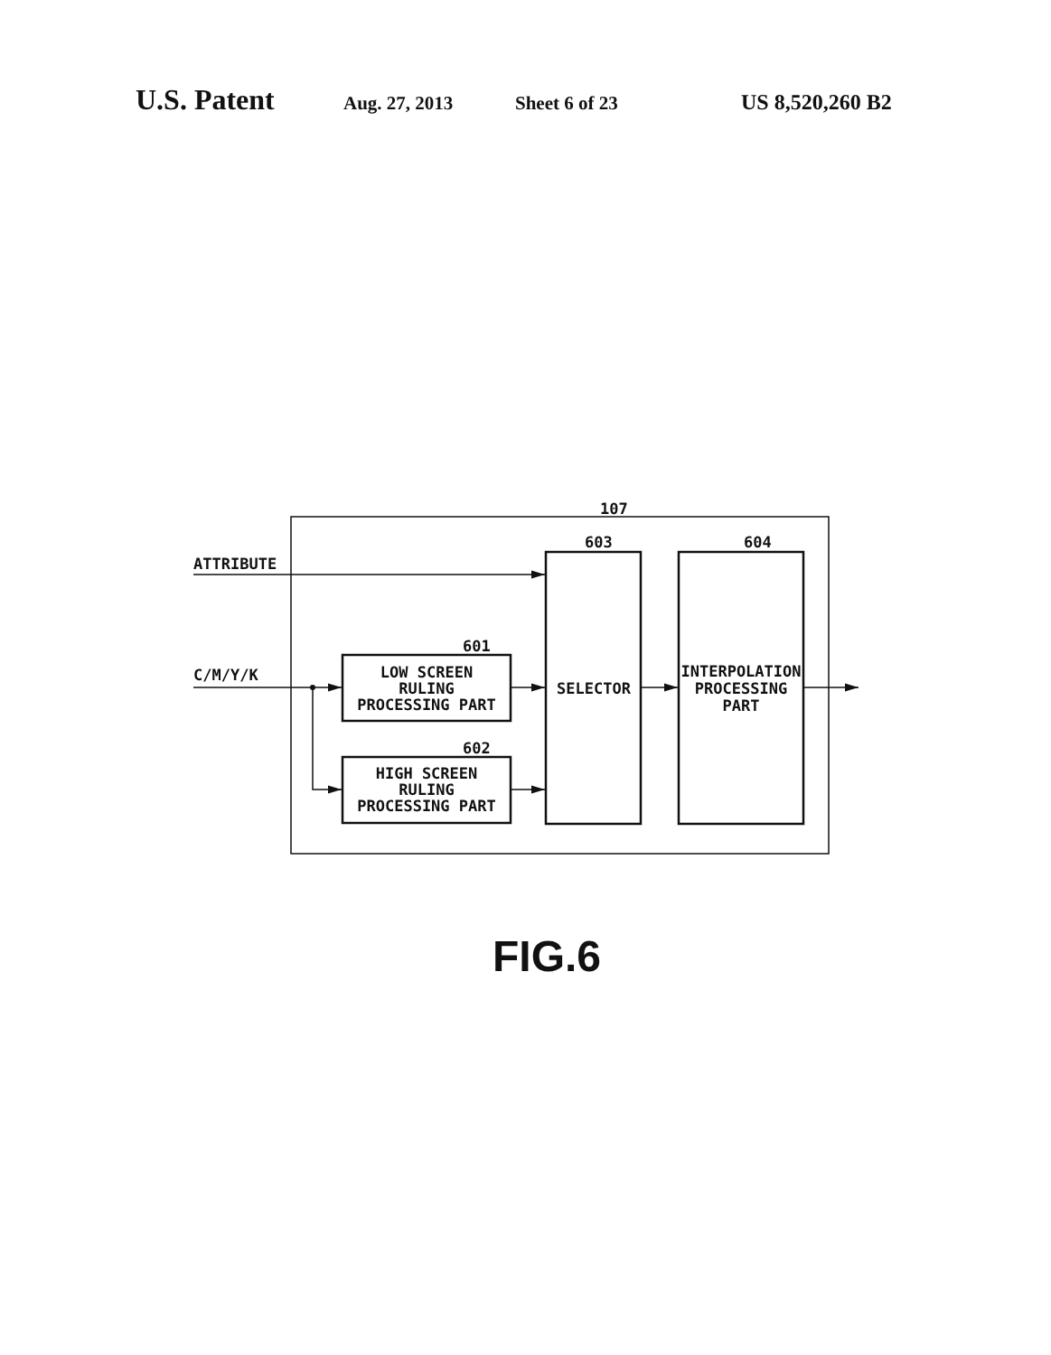U.S. Patent Aug. 27, 2013 Sheet 6 of 23 US 8,520,260 B2
107
603
604
601
602
ATTRIBUTE
C/M/Y/K
LOW SCREEN
RULING
PROCESSING PART
HIGH SCREEN
RULING
PROCESSING PART
SELECTOR
INTERPOLATION
PROCESSING
PART
FIG.6